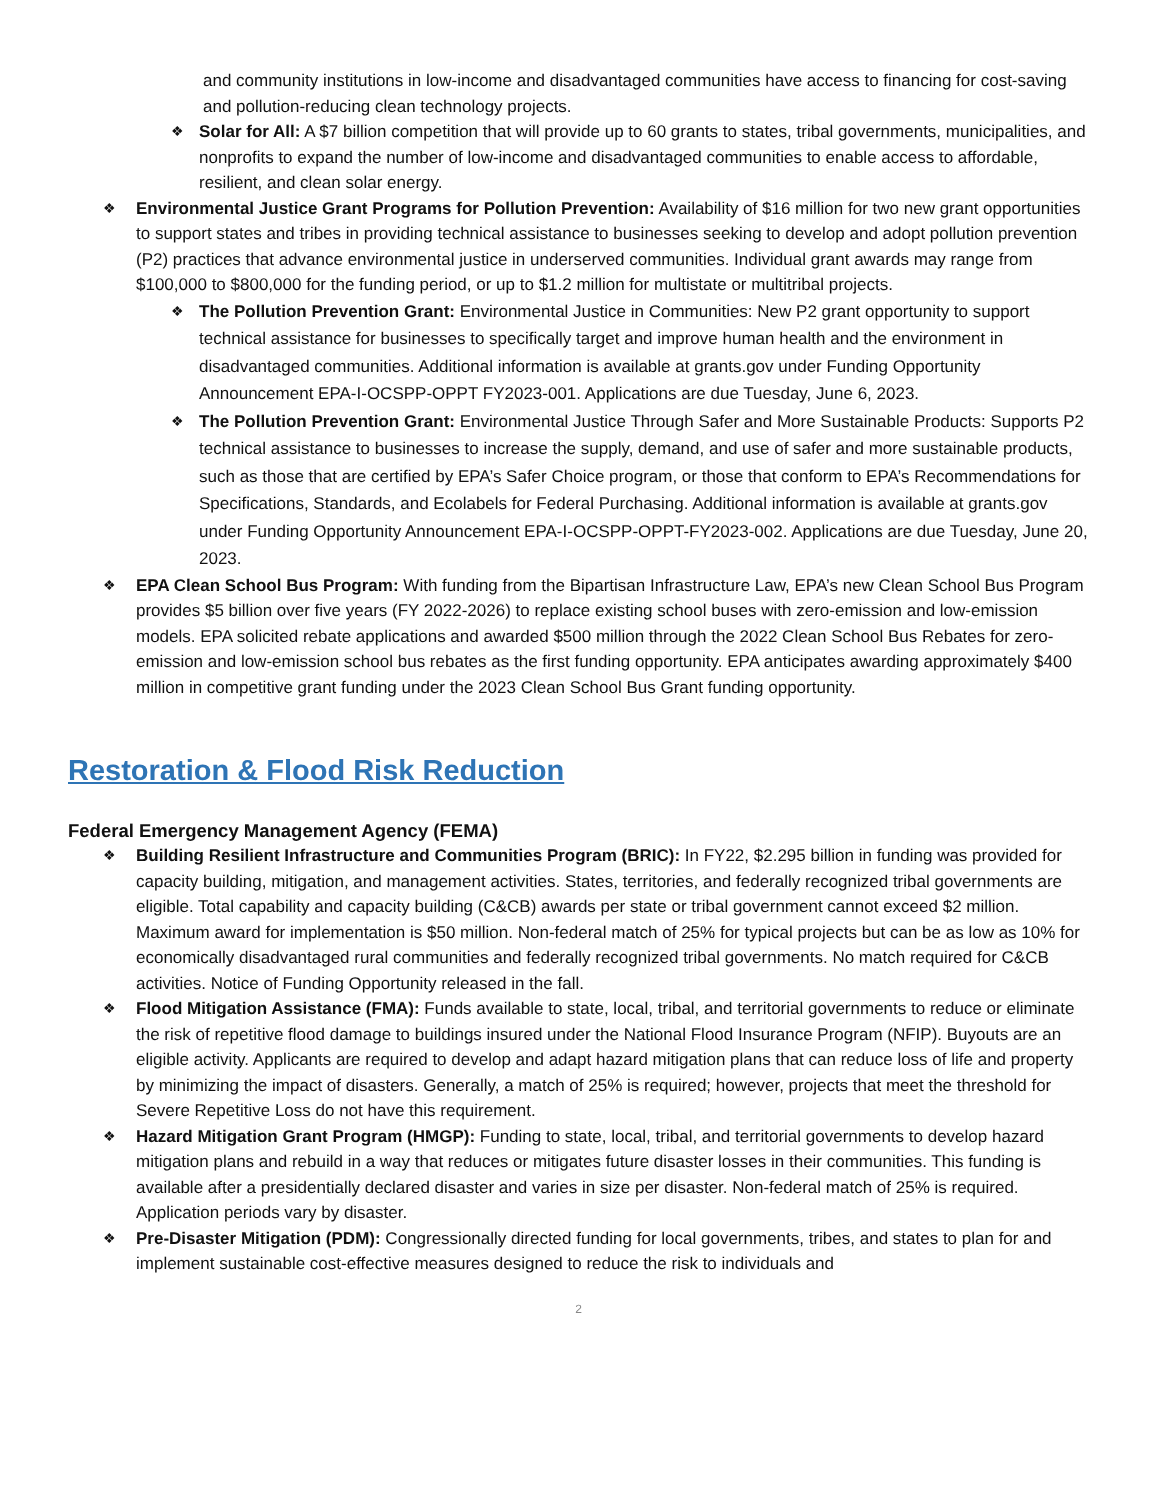and community institutions in low-income and disadvantaged communities have access to financing for cost-saving and pollution-reducing clean technology projects.
❖
Solar for All: A $7 billion competition that will provide up to 60 grants to states, tribal governments, municipalities, and nonprofits to expand the number of low-income and disadvantaged communities to enable access to affordable, resilient, and clean solar energy.
❖
Environmental Justice Grant Programs for Pollution Prevention: Availability of $16 million for two new grant opportunities to support states and tribes in providing technical assistance to businesses seeking to develop and adopt pollution prevention (P2) practices that advance environmental justice in underserved communities. Individual grant awards may range from $100,000 to $800,000 for the funding period, or up to $1.2 million for multistate or multitribal projects.
❖
The Pollution Prevention Grant: Environmental Justice in Communities: New P2 grant opportunity to support technical assistance for businesses to specifically target and improve human health and the environment in disadvantaged communities. Additional information is available at grants.gov under Funding Opportunity Announcement EPA-I-OCSPP-OPPT FY2023-001. Applications are due Tuesday, June 6, 2023.
❖
The Pollution Prevention Grant: Environmental Justice Through Safer and More Sustainable Products: Supports P2 technical assistance to businesses to increase the supply, demand, and use of safer and more sustainable products, such as those that are certified by EPA’s Safer Choice program, or those that conform to EPA’s Recommendations for Specifications, Standards, and Ecolabels for Federal Purchasing. Additional information is available at grants.gov under Funding Opportunity Announcement EPA-I-OCSPP-OPPT-FY2023-002. Applications are due Tuesday, June 20, 2023.
❖
EPA Clean School Bus Program: With funding from the Bipartisan Infrastructure Law, EPA’s new Clean School Bus Program provides $5 billion over five years (FY 2022-2026) to replace existing school buses with zero-emission and low-emission models. EPA solicited rebate applications and awarded $500 million through the 2022 Clean School Bus Rebates for zero-emission and low-emission school bus rebates as the first funding opportunity. EPA anticipates awarding approximately $400 million in competitive grant funding under the 2023 Clean School Bus Grant funding opportunity.
Restoration & Flood Risk Reduction
Federal Emergency Management Agency (FEMA)
❖
Building Resilient Infrastructure and Communities Program (BRIC): In FY22, $2.295 billion in funding was provided for capacity building, mitigation, and management activities. States, territories, and federally recognized tribal governments are eligible. Total capability and capacity building (C&CB) awards per state or tribal government cannot exceed $2 million. Maximum award for implementation is $50 million. Non-federal match of 25% for typical projects but can be as low as 10% for economically disadvantaged rural communities and federally recognized tribal governments. No match required for C&CB activities. Notice of Funding Opportunity released in the fall.
❖
Flood Mitigation Assistance (FMA): Funds available to state, local, tribal, and territorial governments to reduce or eliminate the risk of repetitive flood damage to buildings insured under the National Flood Insurance Program (NFIP). Buyouts are an eligible activity. Applicants are required to develop and adapt hazard mitigation plans that can reduce loss of life and property by minimizing the impact of disasters. Generally, a match of 25% is required; however, projects that meet the threshold for Severe Repetitive Loss do not have this requirement.
❖
Hazard Mitigation Grant Program (HMGP): Funding to state, local, tribal, and territorial governments to develop hazard mitigation plans and rebuild in a way that reduces or mitigates future disaster losses in their communities. This funding is available after a presidentially declared disaster and varies in size per disaster. Non-federal match of 25% is required. Application periods vary by disaster.
❖
Pre-Disaster Mitigation (PDM): Congressionally directed funding for local governments, tribes, and states to plan for and implement sustainable cost-effective measures designed to reduce the risk to individuals and
2